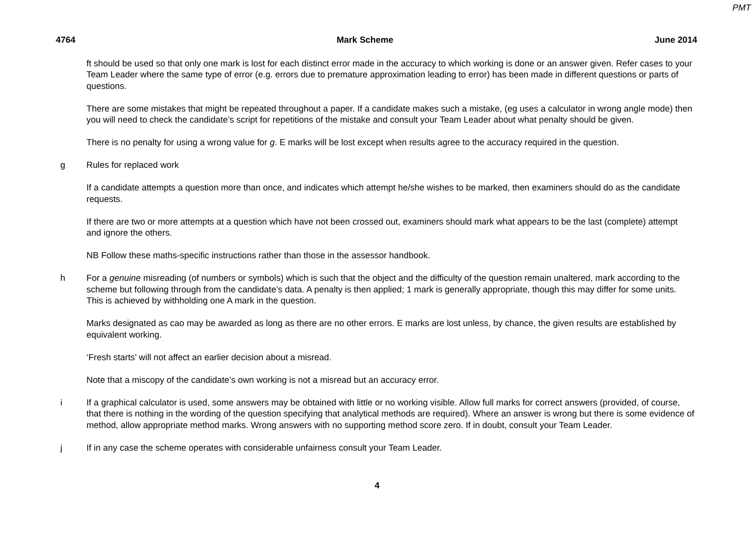PMT
4764 Mark Scheme June 2014
ft should be used so that only one mark is lost for each distinct error made in the accuracy to which working is done or an answer given. Refer cases to your Team Leader where the same type of error (e.g. errors due to premature approximation leading to error) has been made in different questions or parts of questions.
There are some mistakes that might be repeated throughout a paper. If a candidate makes such a mistake, (eg uses a calculator in wrong angle mode) then you will need to check the candidate’s script for repetitions of the mistake and consult your Team Leader about what penalty should be given.
There is no penalty for using a wrong value for g. E marks will be lost except when results agree to the accuracy required in the question.
g Rules for replaced work
If a candidate attempts a question more than once, and indicates which attempt he/she wishes to be marked, then examiners should do as the candidate requests.
If there are two or more attempts at a question which have not been crossed out, examiners should mark what appears to be the last (complete) attempt and ignore the others.
NB Follow these maths-specific instructions rather than those in the assessor handbook.
h For a genuine misreading (of numbers or symbols) which is such that the object and the difficulty of the question remain unaltered, mark according to the scheme but following through from the candidate’s data. A penalty is then applied; 1 mark is generally appropriate, though this may differ for some units. This is achieved by withholding one A mark in the question.
Marks designated as cao may be awarded as long as there are no other errors. E marks are lost unless, by chance, the given results are established by equivalent working.
‘Fresh starts’ will not affect an earlier decision about a misread.
Note that a miscopy of the candidate’s own working is not a misread but an accuracy error.
i If a graphical calculator is used, some answers may be obtained with little or no working visible. Allow full marks for correct answers (provided, of course, that there is nothing in the wording of the question specifying that analytical methods are required). Where an answer is wrong but there is some evidence of method, allow appropriate method marks. Wrong answers with no supporting method score zero. If in doubt, consult your Team Leader.
j If in any case the scheme operates with considerable unfairness consult your Team Leader.
4